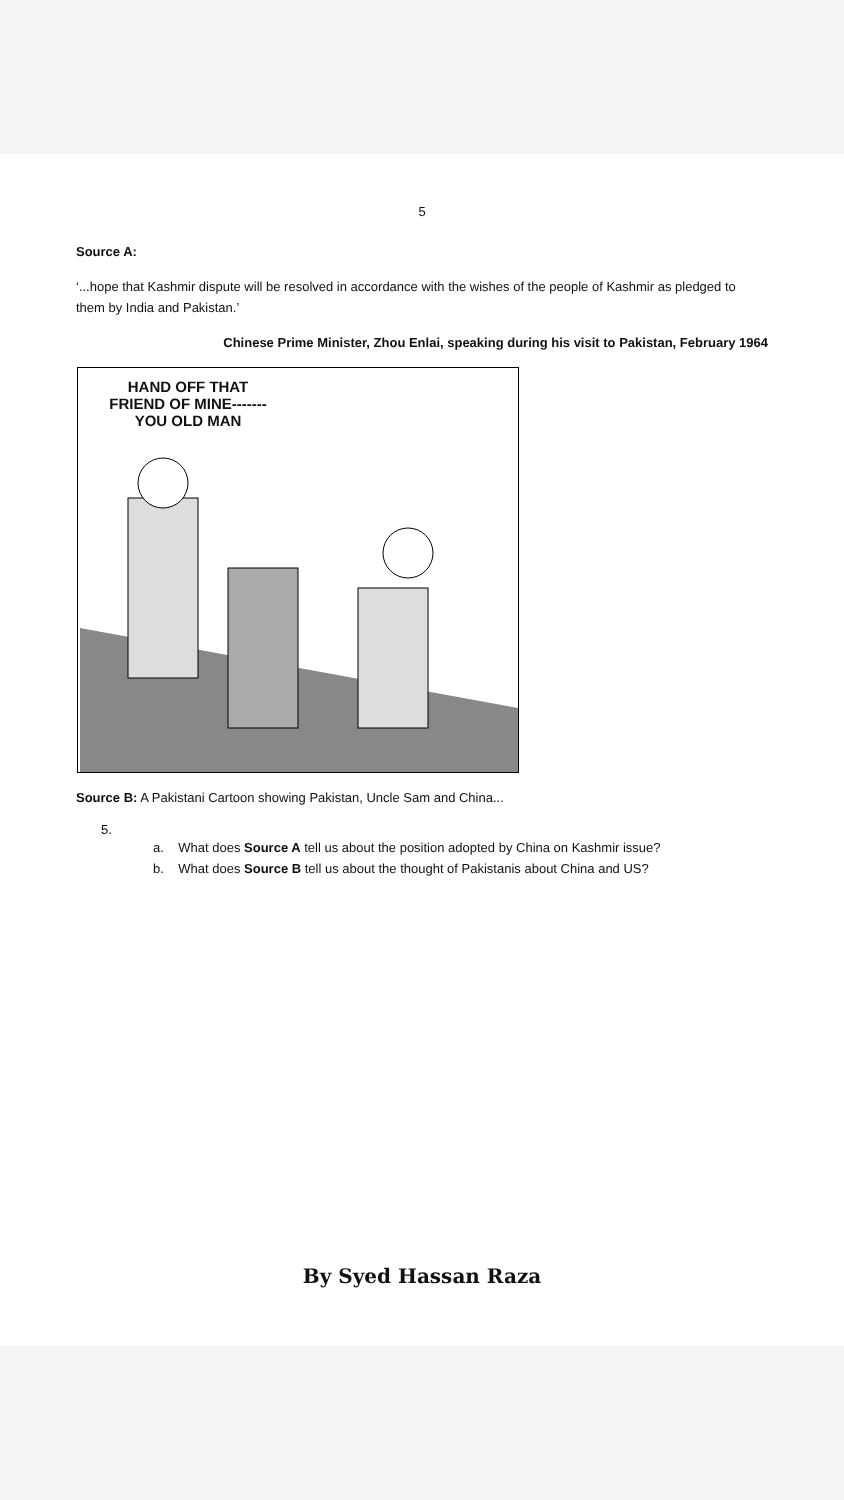5
Source A:
‘...hope that Kashmir dispute will be resolved in accordance with the wishes of the people of Kashmir as pledged to them by India and Pakistan.’
Chinese Prime Minister, Zhou Enlai, speaking during his visit to Pakistan, February 1964
HAND OFF THAT FRIEND OF MINE-------YOU OLD MAN
Source B: A Pakistani Cartoon showing Pakistan, Uncle Sam and China...
5.
a. What does Source A tell us about the position adopted by China on Kashmir issue?
b. What does Source B tell us about the thought of Pakistanis about China and US?
By Syed Hassan Raza